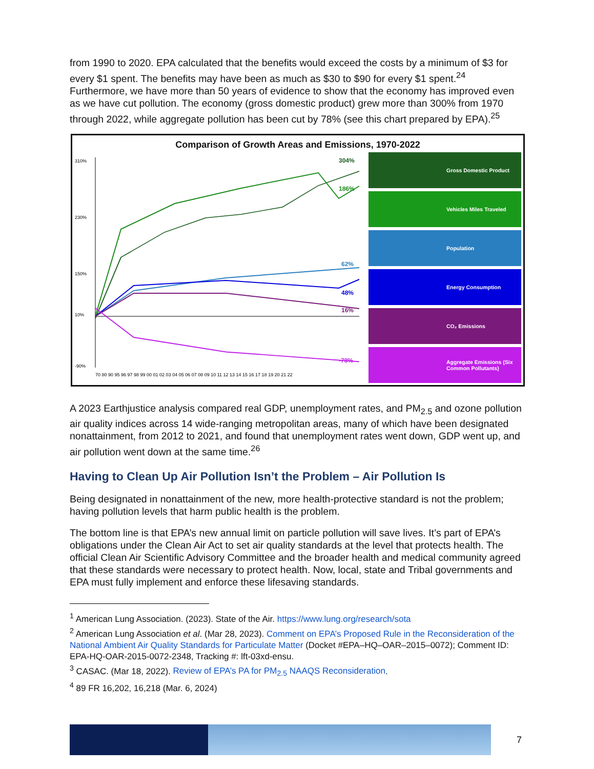from 1990 to 2020. EPA calculated that the benefits would exceed the costs by a minimum of $3 for every $1 spent. The benefits may have been as much as $30 to $90 for every $1 spent.<sup>24</sup> Furthermore, we have more than 50 years of evidence to show that the economy has improved even as we have cut pollution. The economy (gross domestic product) grew more than 300% from 1970 through 2022, while aggregate pollution has been cut by 78% (see this chart prepared by EPA).<sup>25</sup>
Comparison of Growth Areas and Emissions, 1970-2022
310%
230%
150%
10%
-90%
304%
186%
62%
48%
16%
-78%
70 80 90 95 96 97 98 99 00 01 02 03 04 05 06 07 08 09 10 11 12 13 14 15 16 17 18 19 20 21 22
Gross Domestic Product
Vehicles Miles Traveled
Population
Energy Consumption
CO₂ Emissions
Aggregate Emissions (Six Common Pollutants)
A 2023 Earthjustice analysis compared real GDP, unemployment rates, and PM<sub>2.5</sub> and ozone pollution air quality indices across 14 wide-ranging metropolitan areas, many of which have been designated nonattainment, from 2012 to 2021, and found that unemployment rates went down, GDP went up, and air pollution went down at the same time.<sup>26</sup>
Having to Clean Up Air Pollution Isn’t the Problem – Air Pollution Is
Being designated in nonattainment of the new, more health-protective standard is not the problem; having pollution levels that harm public health is the problem.
The bottom line is that EPA’s new annual limit on particle pollution will save lives. It’s part of EPA’s obligations under the Clean Air Act to set air quality standards at the level that protects health. The official Clean Air Scientific Advisory Committee and the broader health and medical community agreed that these standards were necessary to protect health. Now, local, state and Tribal governments and EPA must fully implement and enforce these lifesaving standards.
<sup>1</sup> American Lung Association. (2023). State of the Air. https://www.lung.org/research/sota
<sup>2</sup> American Lung Association et al. (Mar 28, 2023). Comment on EPA’s Proposed Rule in the Reconsideration of the National Ambient Air Quality Standards for Particulate Matter (Docket #EPA–HQ–OAR–2015–0072); Comment ID: EPA-HQ-OAR-2015-0072-2348, Tracking #: lft-03xd-ensu.
<sup>3</sup> CASAC. (Mar 18, 2022). Review of EPA’s PA for PM<sub>2.5</sub> NAAQS Reconsideration.
<sup>4</sup> 89 FR 16,202, 16,218 (Mar. 6, 2024)
7